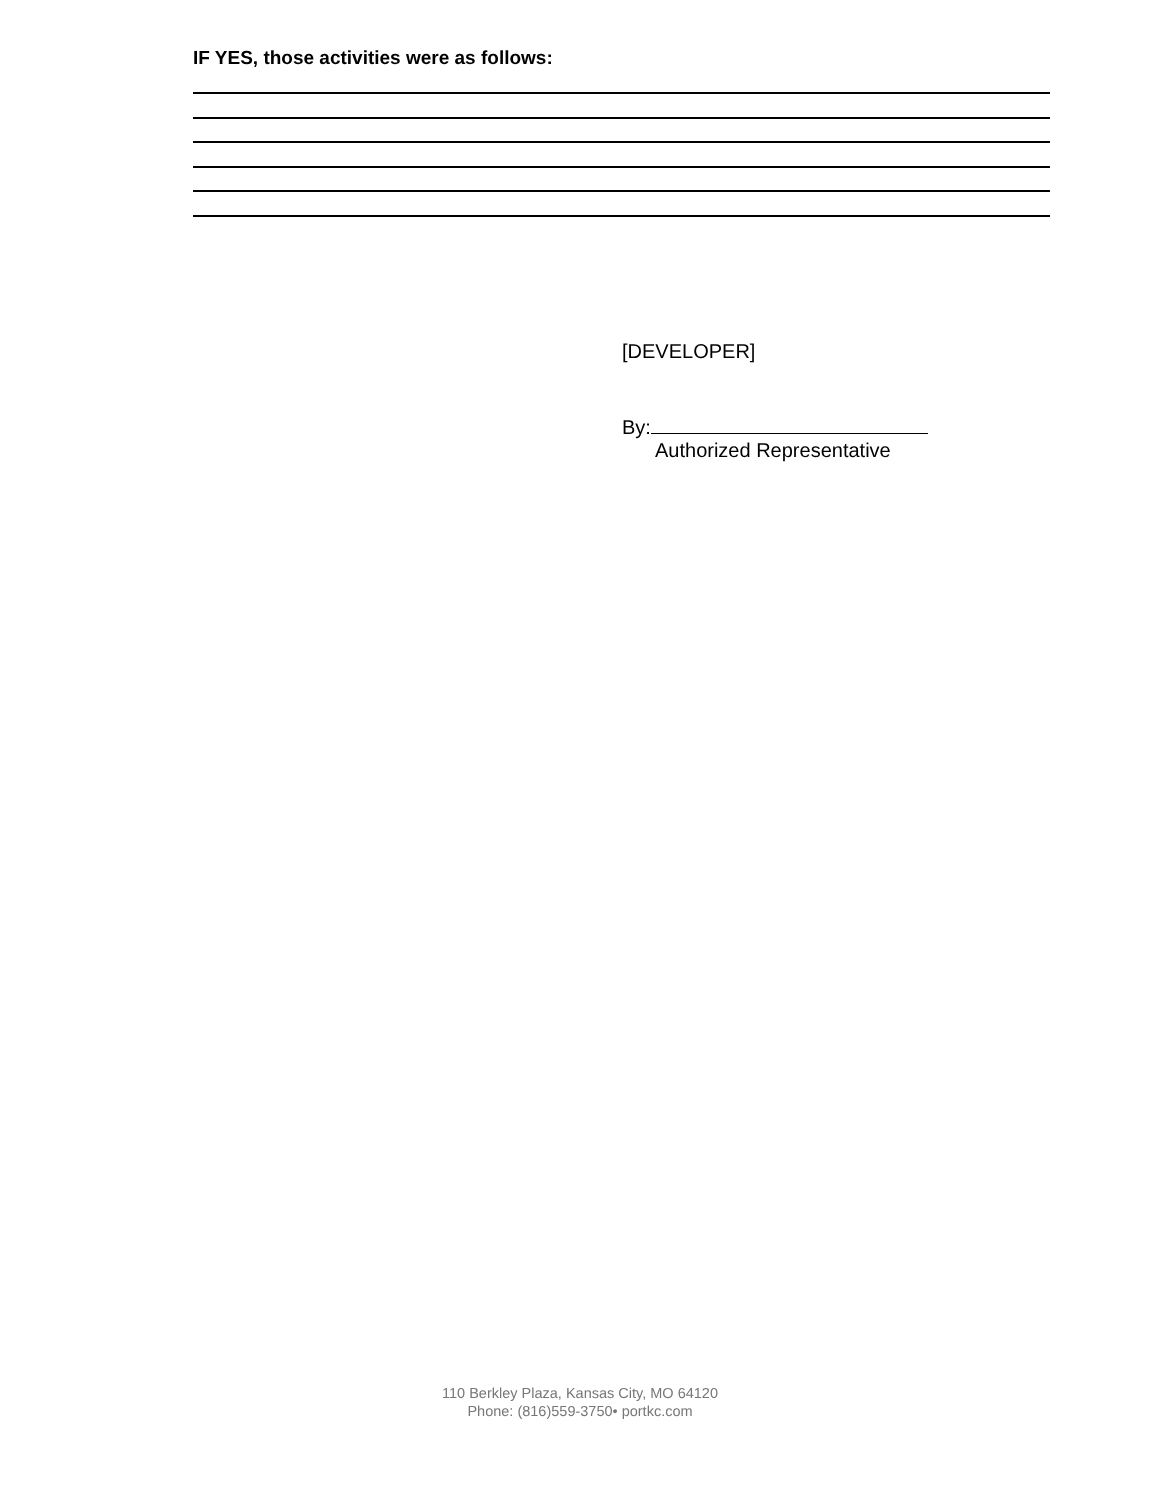IF YES, those activities were as follows:
[DEVELOPER]
By:
Authorized Representative
110 Berkley Plaza, Kansas City, MO 64120
Phone: (816)559-3750• portkc.com